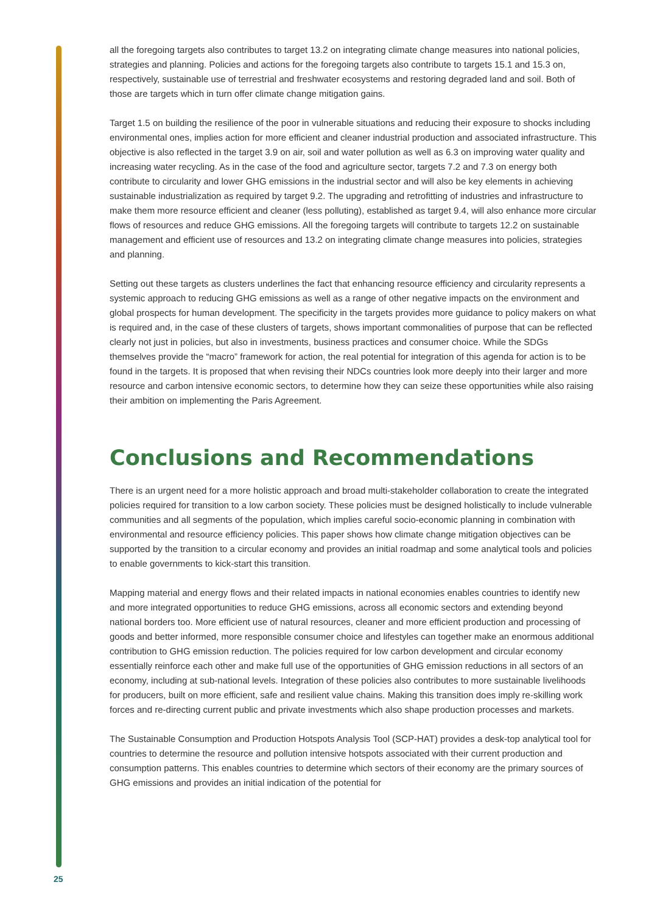all the foregoing targets also contributes to target 13.2 on integrating climate change measures into national policies, strategies and planning. Policies and actions for the foregoing targets also contribute to targets 15.1 and 15.3 on, respectively, sustainable use of terrestrial and freshwater ecosystems and restoring degraded land and soil. Both of those are targets which in turn offer climate change mitigation gains.
Target 1.5 on building the resilience of the poor in vulnerable situations and reducing their exposure to shocks including environmental ones, implies action for more efficient and cleaner industrial production and associated infrastructure. This objective is also reflected in the target 3.9 on air, soil and water pollution as well as 6.3 on improving water quality and increasing water recycling. As in the case of the food and agriculture sector, targets 7.2 and 7.3 on energy both contribute to circularity and lower GHG emissions in the industrial sector and will also be key elements in achieving sustainable industrialization as required by target 9.2. The upgrading and retrofitting of industries and infrastructure to make them more resource efficient and cleaner (less polluting), established as target 9.4, will also enhance more circular flows of resources and reduce GHG emissions. All the foregoing targets will contribute to targets 12.2 on sustainable management and efficient use of resources and 13.2 on integrating climate change measures into policies, strategies and planning.
Setting out these targets as clusters underlines the fact that enhancing resource efficiency and circularity represents a systemic approach to reducing GHG emissions as well as a range of other negative impacts on the environment and global prospects for human development. The specificity in the targets provides more guidance to policy makers on what is required and, in the case of these clusters of targets, shows important commonalities of purpose that can be reflected clearly not just in policies, but also in investments, business practices and consumer choice. While the SDGs themselves provide the “macro” framework for action, the real potential for integration of this agenda for action is to be found in the targets. It is proposed that when revising their NDCs countries look more deeply into their larger and more resource and carbon intensive economic sectors, to determine how they can seize these opportunities while also raising their ambition on implementing the Paris Agreement.
Conclusions and Recommendations
There is an urgent need for a more holistic approach and broad multi-stakeholder collaboration to create the integrated policies required for transition to a low carbon society. These policies must be designed holistically to include vulnerable communities and all segments of the population, which implies careful socio-economic planning in combination with environmental and resource efficiency policies. This paper shows how climate change mitigation objectives can be supported by the transition to a circular economy and provides an initial roadmap and some analytical tools and policies to enable governments to kick-start this transition.
Mapping material and energy flows and their related impacts in national economies enables countries to identify new and more integrated opportunities to reduce GHG emissions, across all economic sectors and extending beyond national borders too. More efficient use of natural resources, cleaner and more efficient production and processing of goods and better informed, more responsible consumer choice and lifestyles can together make an enormous additional contribution to GHG emission reduction. The policies required for low carbon development and circular economy essentially reinforce each other and make full use of the opportunities of GHG emission reductions in all sectors of an economy, including at sub-national levels. Integration of these policies also contributes to more sustainable livelihoods for producers, built on more efficient, safe and resilient value chains. Making this transition does imply re-skilling work forces and re-directing current public and private investments which also shape production processes and markets.
The Sustainable Consumption and Production Hotspots Analysis Tool (SCP-HAT) provides a desk-top analytical tool for countries to determine the resource and pollution intensive hotspots associated with their current production and consumption patterns. This enables countries to determine which sectors of their economy are the primary sources of GHG emissions and provides an initial indication of the potential for
25